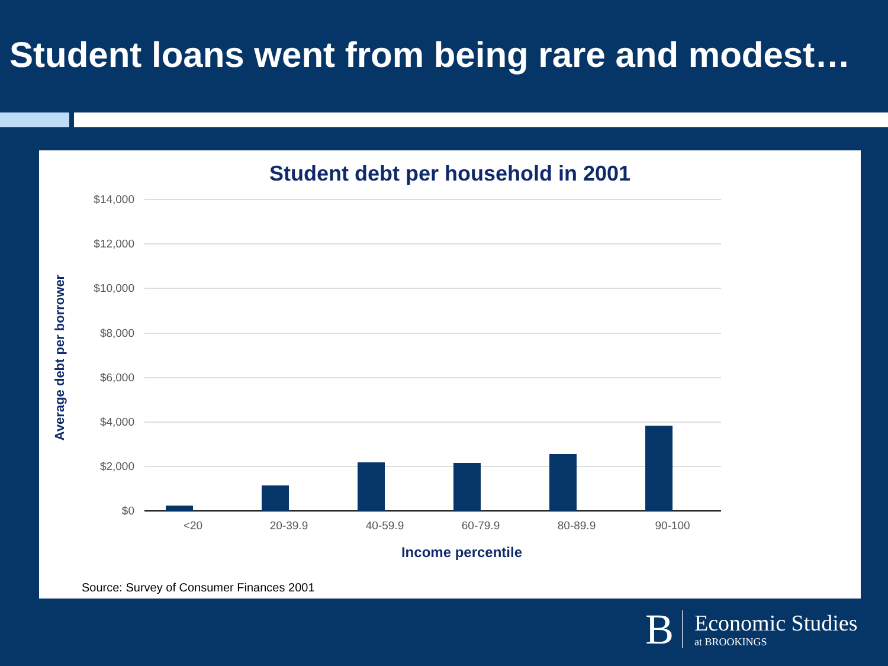Student loans went from being rare and modest…
Student debt per household in 2001
$14,000
$12,000
$10,000
$8,000
$6,000
$4,000
$2,000
$0
<20
20-39.9
40-59.9
60-79.9
80-89.9
90-100
Income percentile
Average debt per borrower
Source: Survey of Consumer Finances 2001
B
Economic Studies
at BROOKINGS